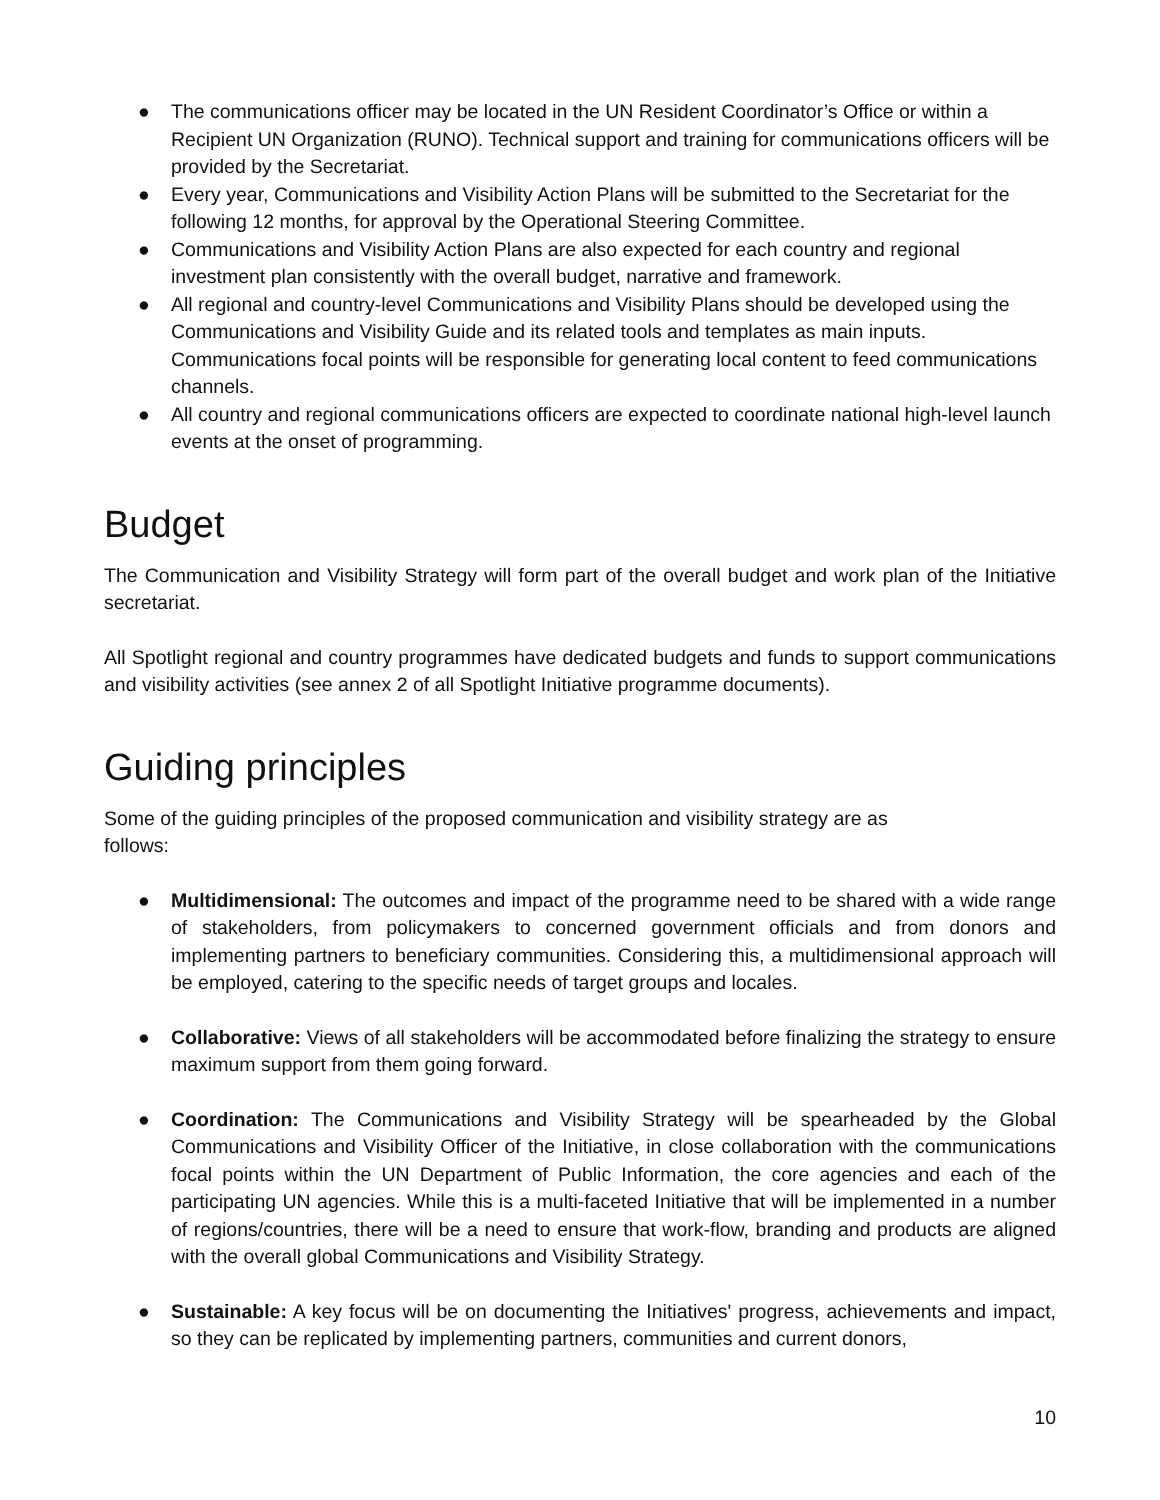● The communications officer may be located in the UN Resident Coordinator’s Office or within a Recipient UN Organization (RUNO). Technical support and training for communications officers will be provided by the Secretariat.
● Every year, Communications and Visibility Action Plans will be submitted to the Secretariat for the following 12 months, for approval by the Operational Steering Committee.
● Communications and Visibility Action Plans are also expected for each country and regional investment plan consistently with the overall budget, narrative and framework.
● All regional and country-level Communications and Visibility Plans should be developed using the Communications and Visibility Guide and its related tools and templates as main inputs. Communications focal points will be responsible for generating local content to feed communications channels.
● All country and regional communications officers are expected to coordinate national high-level launch events at the onset of programming.
Budget
The Communication and Visibility Strategy will form part of the overall budget and work plan of the Initiative secretariat.
All Spotlight regional and country programmes have dedicated budgets and funds to support communications and visibility activities (see annex 2 of all Spotlight Initiative programme documents).
Guiding principles
Some of the guiding principles of the proposed communication and visibility strategy are as
follows:
● Multidimensional: The outcomes and impact of the programme need to be shared with a wide range of stakeholders, from policymakers to concerned government officials and from donors and implementing partners to beneficiary communities. Considering this, a multidimensional approach will be employed, catering to the specific needs of target groups and locales.
● Collaborative: Views of all stakeholders will be accommodated before finalizing the strategy to ensure maximum support from them going forward.
● Coordination: The Communications and Visibility Strategy will be spearheaded by the Global Communications and Visibility Officer of the Initiative, in close collaboration with the communications focal points within the UN Department of Public Information, the core agencies and each of the participating UN agencies. While this is a multi-faceted Initiative that will be implemented in a number of regions/countries, there will be a need to ensure that work-flow, branding and products are aligned with the overall global Communications and Visibility Strategy.
● Sustainable: A key focus will be on documenting the Initiatives' progress, achievements and impact, so they can be replicated by implementing partners, communities and current donors,
10